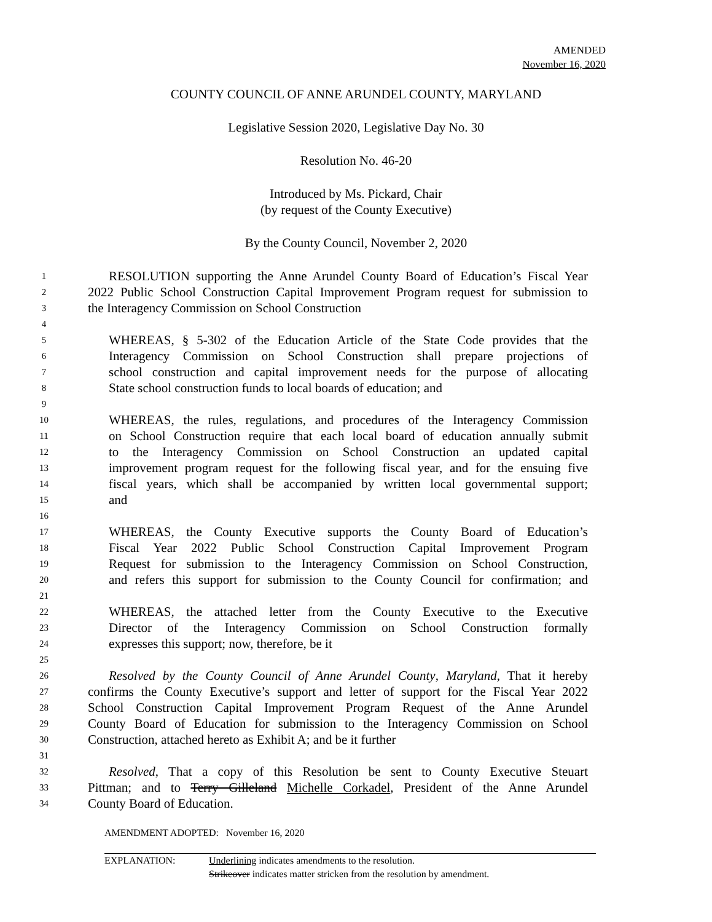AMENDED
November 16, 2020
COUNTY COUNCIL OF ANNE ARUNDEL COUNTY, MARYLAND
Legislative Session 2020, Legislative Day No. 30
Resolution No. 46-20
Introduced by Ms. Pickard, Chair
(by request of the County Executive)
By the County Council, November 2, 2020
1 RESOLUTION supporting the Anne Arundel County Board of Education’s Fiscal Year
2 2022 Public School Construction Capital Improvement Program request for submission to
3 the Interagency Commission on School Construction
4
5 WHEREAS, § 5-302 of the Education Article of the State Code provides that the
6 Interagency Commission on School Construction shall prepare projections of
7 school construction and capital improvement needs for the purpose of allocating
8 State school construction funds to local boards of education; and
9
10 WHEREAS, the rules, regulations, and procedures of the Interagency Commission
11 on School Construction require that each local board of education annually submit
12 to the Interagency Commission on School Construction an updated capital
13 improvement program request for the following fiscal year, and for the ensuing five
14 fiscal years, which shall be accompanied by written local governmental support;
15 and
16
17 WHEREAS, the County Executive supports the County Board of Education’s
18 Fiscal Year 2022 Public School Construction Capital Improvement Program
19 Request for submission to the Interagency Commission on School Construction,
20 and refers this support for submission to the County Council for confirmation; and
21
22 WHEREAS, the attached letter from the County Executive to the Executive
23 Director of the Interagency Commission on School Construction formally
24 expresses this support; now, therefore, be it
25
26 Resolved by the County Council of Anne Arundel County, Maryland, That it hereby
27 confirms the County Executive’s support and letter of support for the Fiscal Year 2022
28 School Construction Capital Improvement Program Request of the Anne Arundel
29 County Board of Education for submission to the Interagency Commission on School
30 Construction, attached hereto as Exhibit A; and be it further
31
32 Resolved, That a copy of this Resolution be sent to County Executive Steuart
33 Pittman; and to Terry Gilleland Michelle Corkadel, President of the Anne Arundel
34 County Board of Education.
AMENDMENT ADOPTED: November 16, 2020
EXPLANATION: Underlining indicates amendments to the resolution.
Strikeover indicates matter stricken from the resolution by amendment.